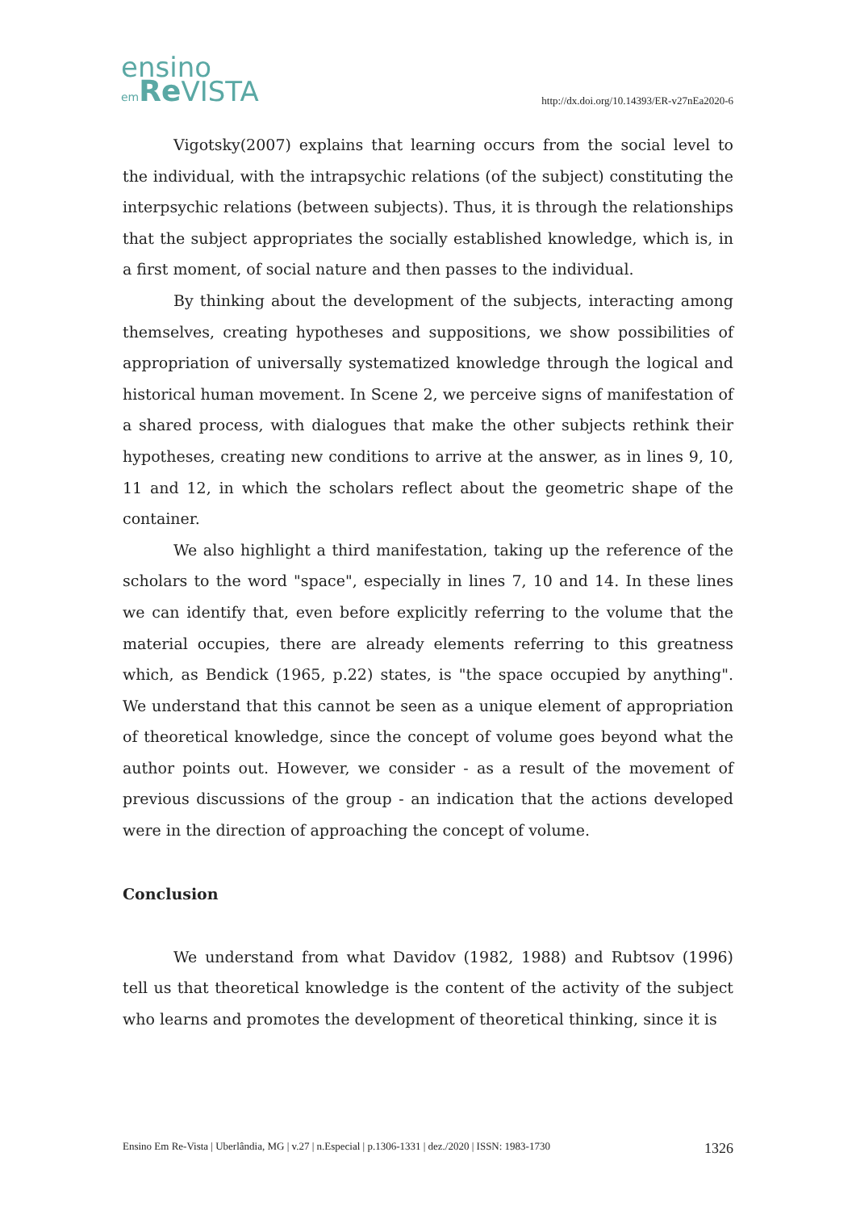ensino
em Re VISTA
http://dx.doi.org/10.14393/ER-v27nEa2020-6
Vigotsky(2007) explains that learning occurs from the social level to the individual, with the intrapsychic relations (of the subject) constituting the interpsychic relations (between subjects). Thus, it is through the relationships that the subject appropriates the socially established knowledge, which is, in a first moment, of social nature and then passes to the individual.
By thinking about the development of the subjects, interacting among themselves, creating hypotheses and suppositions, we show possibilities of appropriation of universally systematized knowledge through the logical and historical human movement. In Scene 2, we perceive signs of manifestation of a shared process, with dialogues that make the other subjects rethink their hypotheses, creating new conditions to arrive at the answer, as in lines 9, 10, 11 and 12, in which the scholars reflect about the geometric shape of the container.
We also highlight a third manifestation, taking up the reference of the scholars to the word "space", especially in lines 7, 10 and 14. In these lines we can identify that, even before explicitly referring to the volume that the material occupies, there are already elements referring to this greatness which, as Bendick (1965, p.22) states, is "the space occupied by anything". We understand that this cannot be seen as a unique element of appropriation of theoretical knowledge, since the concept of volume goes beyond what the author points out. However, we consider - as a result of the movement of previous discussions of the group - an indication that the actions developed were in the direction of approaching the concept of volume.
Conclusion
We understand from what Davidov (1982, 1988) and Rubtsov (1996) tell us that theoretical knowledge is the content of the activity of the subject who learns and promotes the development of theoretical thinking, since it is
Ensino Em Re-Vista | Uberlândia, MG | v.27 | n.Especial | p.1306-1331 | dez./2020 | ISSN: 1983-1730 1326